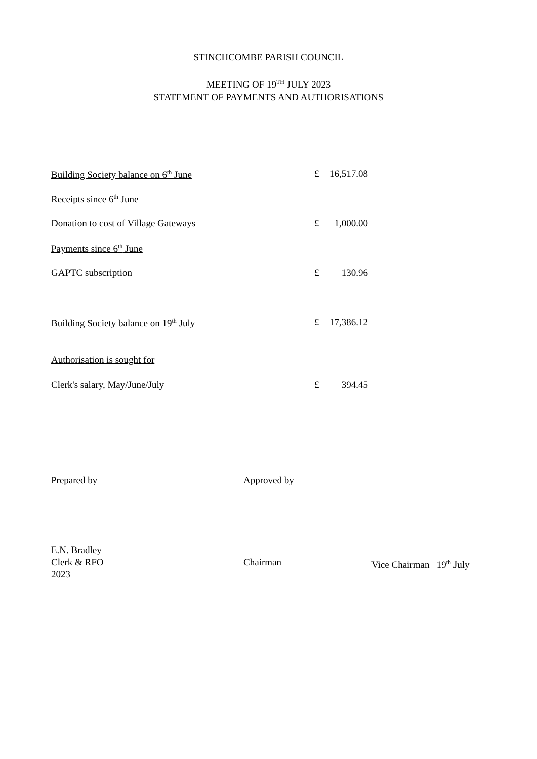STINCHCOMBE PARISH COUNCIL
MEETING OF 19<sup>TH</sup> JULY 2023
STATEMENT OF PAYMENTS AND AUTHORISATIONS
| Building Society balance on 6<sup>th</sup> June | £ | 16,517.08 |
| Receipts since 6<sup>th</sup> June | | |
| Donation to cost of Village Gateways | £ | 1,000.00 |
| Payments since 6<sup>th</sup> June | | |
| GAPTC subscription | £ | 130.96 |
| Building Society balance on 19<sup>th</sup> July | £ | 17,386.12 |
| Authorisation is sought for | | |
| Clerk's salary, May/June/July | £ | 394.45 |
Prepared by
Approved by
E.N. Bradley
Clerk & RFO
2023
Chairman
Vice Chairman 19<sup>th</sup> July